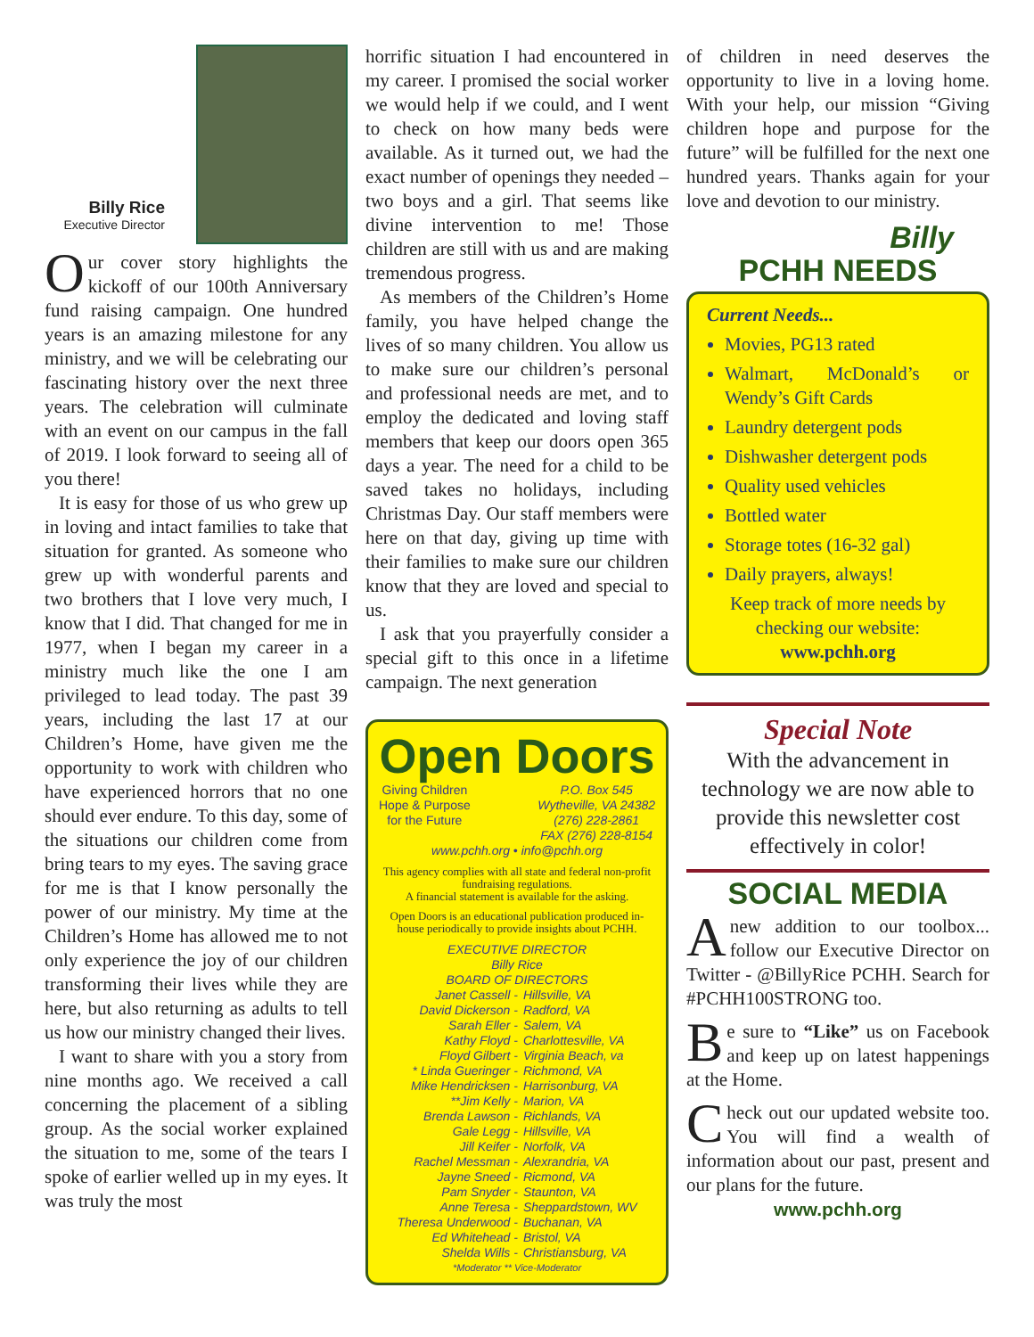Billy Rice
Executive Director
Our cover story highlights the kickoff of our 100th Anniversary fund raising campaign. One hundred years is an amazing milestone for any ministry, and we will be celebrating our fascinating history over the next three years. The celebration will culminate with an event on our campus in the fall of 2019. I look forward to seeing all of you there!
It is easy for those of us who grew up in loving and intact families to take that situation for granted. As someone who grew up with wonderful parents and two brothers that I love very much, I know that I did. That changed for me in 1977, when I began my career in a ministry much like the one I am privileged to lead today. The past 39 years, including the last 17 at our Children’s Home, have given me the opportunity to work with children who have experienced horrors that no one should ever endure. To this day, some of the situations our children come from bring tears to my eyes. The saving grace for me is that I know personally the power of our ministry. My time at the Children’s Home has allowed me to not only experience the joy of our children transforming their lives while they are here, but also returning as adults to tell us how our ministry changed their lives.
I want to share with you a story from nine months ago. We received a call concerning the placement of a sibling group. As the social worker explained the situation to me, some of the tears I spoke of earlier welled up in my eyes. It was truly the most
horrific situation I had encountered in my career. I promised the social worker we would help if we could, and I went to check on how many beds were available. As it turned out, we had the exact number of openings they needed – two boys and a girl. That seems like divine intervention to me! Those children are still with us and are making tremendous progress.
As members of the Children’s Home family, you have helped change the lives of so many children. You allow us to make sure our children’s personal and professional needs are met, and to employ the dedicated and loving staff members that keep our doors open 365 days a year. The need for a child to be saved takes no holidays, including Christmas Day. Our staff members were here on that day, giving up time with their families to make sure our children know that they are loved and special to us.
I ask that you prayerfully consider a special gift to this once in a lifetime campaign. The next generation
Open Doors
Giving Children
Hope & Purpose
for the Future
P.O. Box 545
Wytheville, VA 24382
(276) 228-2861
FAX (276) 228-8154
www.pchh.org • info@pchh.org
This agency complies with all state and federal non-profit fundraising regulations.
A financial statement is available for the asking.
Open Doors is an educational publication produced in-house periodically to provide insights about PCHH.
EXECUTIVE DIRECTOR
Billy Rice
BOARD OF DIRECTORS
| Janet Cassell - | Hillsville, VA |
| David Dickerson - | Radford, VA |
| Sarah Eller - | Salem, VA |
| Kathy Floyd - | Charlottesville, VA |
| Floyd Gilbert - | Virginia Beach, va |
| * Linda Gueringer - | Richmond, VA |
| Mike Hendricksen - | Harrisonburg, VA |
| **Jim Kelly - | Marion, VA |
| Brenda Lawson - | Richlands, VA |
| Gale Legg - | Hillsville, VA |
| Jill Keifer - | Norfolk, VA |
| Rachel Messman - | Alexrandria, VA |
| Jayne Sneed - | Ricmond, VA |
| Pam Snyder - | Staunton, VA |
| Anne Teresa - | Sheppardstown, WV |
| Theresa Underwood - | Buchanan, VA |
| Ed Whitehead - | Bristol, VA |
| Shelda Wills - | Christiansburg, VA |
*Moderator ** Vice-Moderator
of children in need deserves the opportunity to live in a loving home. With your help, our mission “Giving children hope and purpose for the future” will be fulfilled for the next one hundred years. Thanks again for your love and devotion to our ministry.
Billy
PCHH NEEDS
Current Needs...
Movies, PG13 rated
Walmart, McDonald’s or Wendy’s Gift Cards
Laundry detergent pods
Dishwasher detergent pods
Quality used vehicles
Bottled water
Storage totes (16-32 gal)
Daily prayers, always!
Keep track of more needs by checking our website:
www.pchh.org
Special Note
With the advancement in technology we are now able to provide this newsletter cost effectively in color!
SOCIAL MEDIA
A new addition to our toolbox... follow our Executive Director on Twitter - @BillyRice PCHH. Search for #PCHH100STRONG too.
Be sure to “Like” us on Facebook and keep up on latest happenings at the Home.
Check out our updated website too. You will find a wealth of information about our past, present and our plans for the future.
www.pchh.org